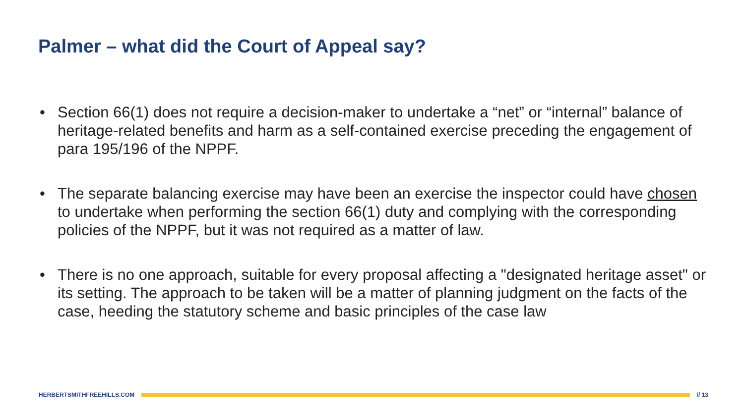Palmer – what did the Court of Appeal say?
• Section 66(1) does not require a decision-maker to undertake a “net” or “internal” balance of heritage-related benefits and harm as a self-contained exercise preceding the engagement of para 195/196 of the NPPF.
• The separate balancing exercise may have been an exercise the inspector could have chosen to undertake when performing the section 66(1) duty and complying with the corresponding policies of the NPPF, but it was not required as a matter of law.
• There is no one approach, suitable for every proposal affecting a "designated heritage asset" or its setting. The approach to be taken will be a matter of planning judgment on the facts of the case, heeding the statutory scheme and basic principles of the case law
HERBERTSMITHFREEHILLS.COM // 13